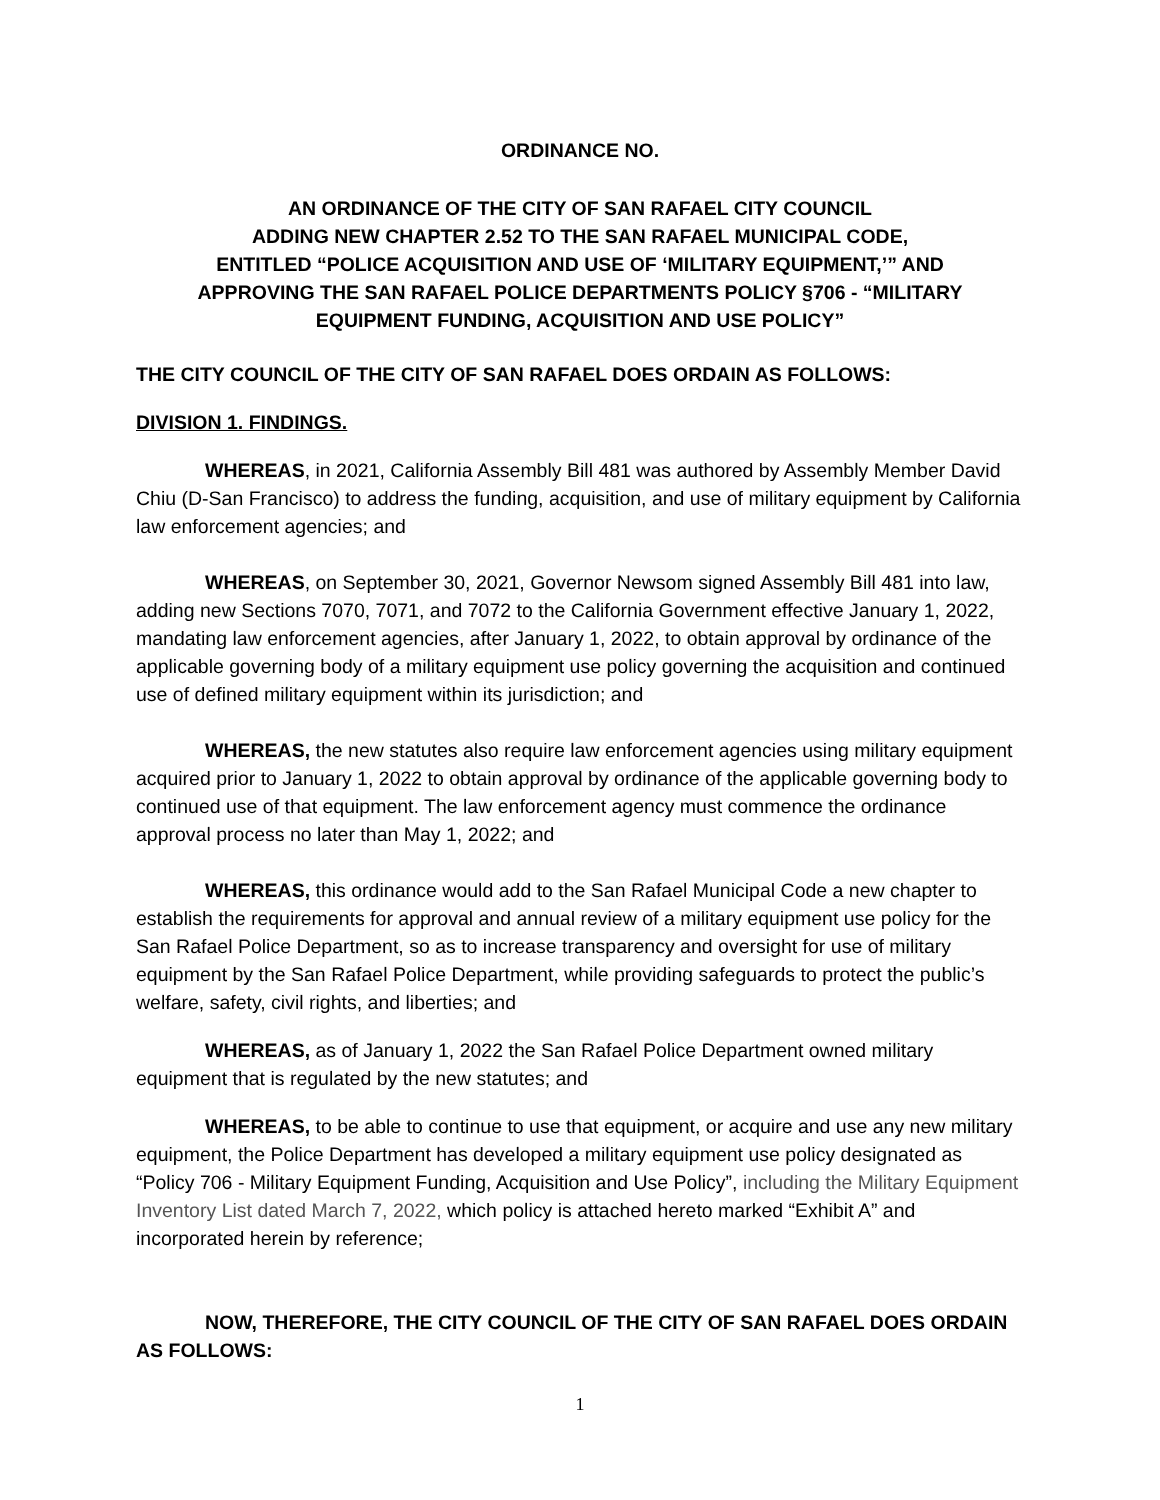ORDINANCE NO.
AN ORDINANCE OF THE CITY OF SAN RAFAEL CITY COUNCIL
ADDING NEW CHAPTER 2.52 TO THE SAN RAFAEL MUNICIPAL CODE,
ENTITLED “POLICE ACQUISITION AND USE OF ‘MILITARY EQUIPMENT,’” AND
APPROVING THE SAN RAFAEL POLICE DEPARTMENTS POLICY §706 - “MILITARY
EQUIPMENT FUNDING, ACQUISITION AND USE POLICY”
THE CITY COUNCIL OF THE CITY OF SAN RAFAEL DOES ORDAIN AS FOLLOWS:
DIVISION 1. FINDINGS.
WHEREAS, in 2021, California Assembly Bill 481 was authored by Assembly Member David Chiu (D-San Francisco) to address the funding, acquisition, and use of military equipment by California law enforcement agencies; and
WHEREAS, on September 30, 2021, Governor Newsom signed Assembly Bill 481 into law, adding new Sections 7070, 7071, and 7072 to the California Government effective January 1, 2022, mandating law enforcement agencies, after January 1, 2022, to obtain approval by ordinance of the applicable governing body of a military equipment use policy governing the acquisition and continued use of defined military equipment within its jurisdiction; and
WHEREAS, the new statutes also require law enforcement agencies using military equipment acquired prior to January 1, 2022 to obtain approval by ordinance of the applicable governing body to continued use of that equipment. The law enforcement agency must commence the ordinance approval process no later than May 1, 2022; and
WHEREAS, this ordinance would add to the San Rafael Municipal Code a new chapter to establish the requirements for approval and annual review of a military equipment use policy for the San Rafael Police Department, so as to increase transparency and oversight for use of military equipment by the San Rafael Police Department, while providing safeguards to protect the public’s welfare, safety, civil rights, and liberties; and
WHEREAS, as of January 1, 2022 the San Rafael Police Department owned military equipment that is regulated by the new statutes; and
WHEREAS, to be able to continue to use that equipment, or acquire and use any new military equipment, the Police Department has developed a military equipment use policy designated as “Policy 706 - Military Equipment Funding, Acquisition and Use Policy”, including the Military Equipment Inventory List dated March 7, 2022, which policy is attached hereto marked “Exhibit A” and incorporated herein by reference;
NOW, THEREFORE, THE CITY COUNCIL OF THE CITY OF SAN RAFAEL DOES ORDAIN AS FOLLOWS:
1